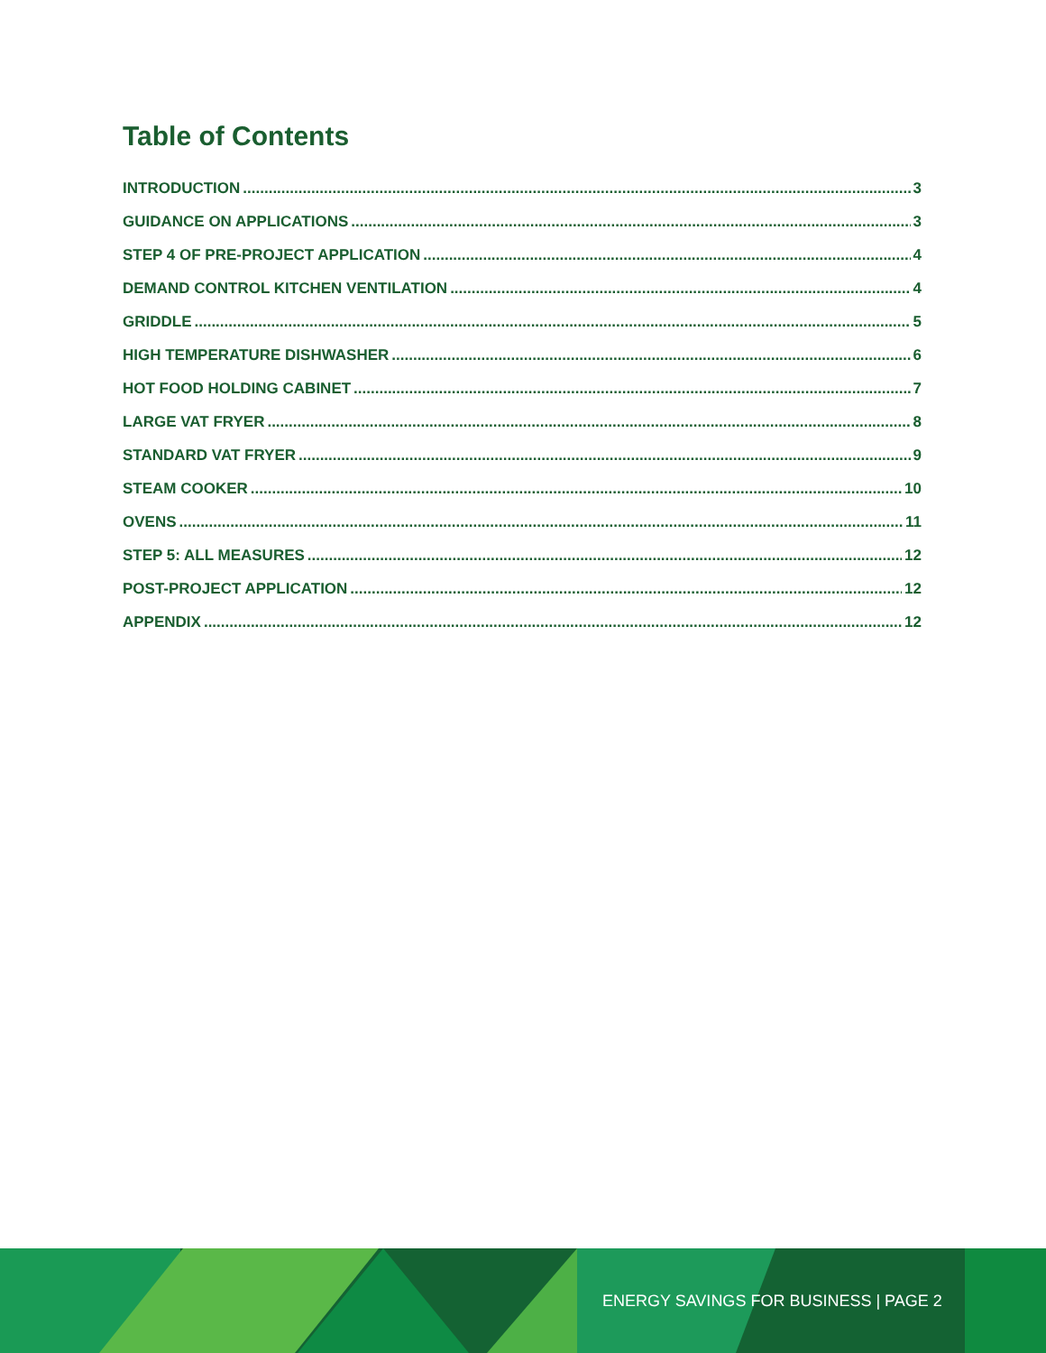Table of Contents
INTRODUCTION 3
GUIDANCE ON APPLICATIONS 3
STEP 4 OF PRE-PROJECT APPLICATION 4
DEMAND CONTROL KITCHEN VENTILATION 4
GRIDDLE 5
HIGH TEMPERATURE DISHWASHER 6
HOT FOOD HOLDING CABINET 7
LARGE VAT FRYER 8
STANDARD VAT FRYER 9
STEAM COOKER 10
OVENS 11
STEP 5: ALL MEASURES 12
POST-PROJECT APPLICATION 12
APPENDIX 12
ENERGY SAVINGS FOR BUSINESS | PAGE 2